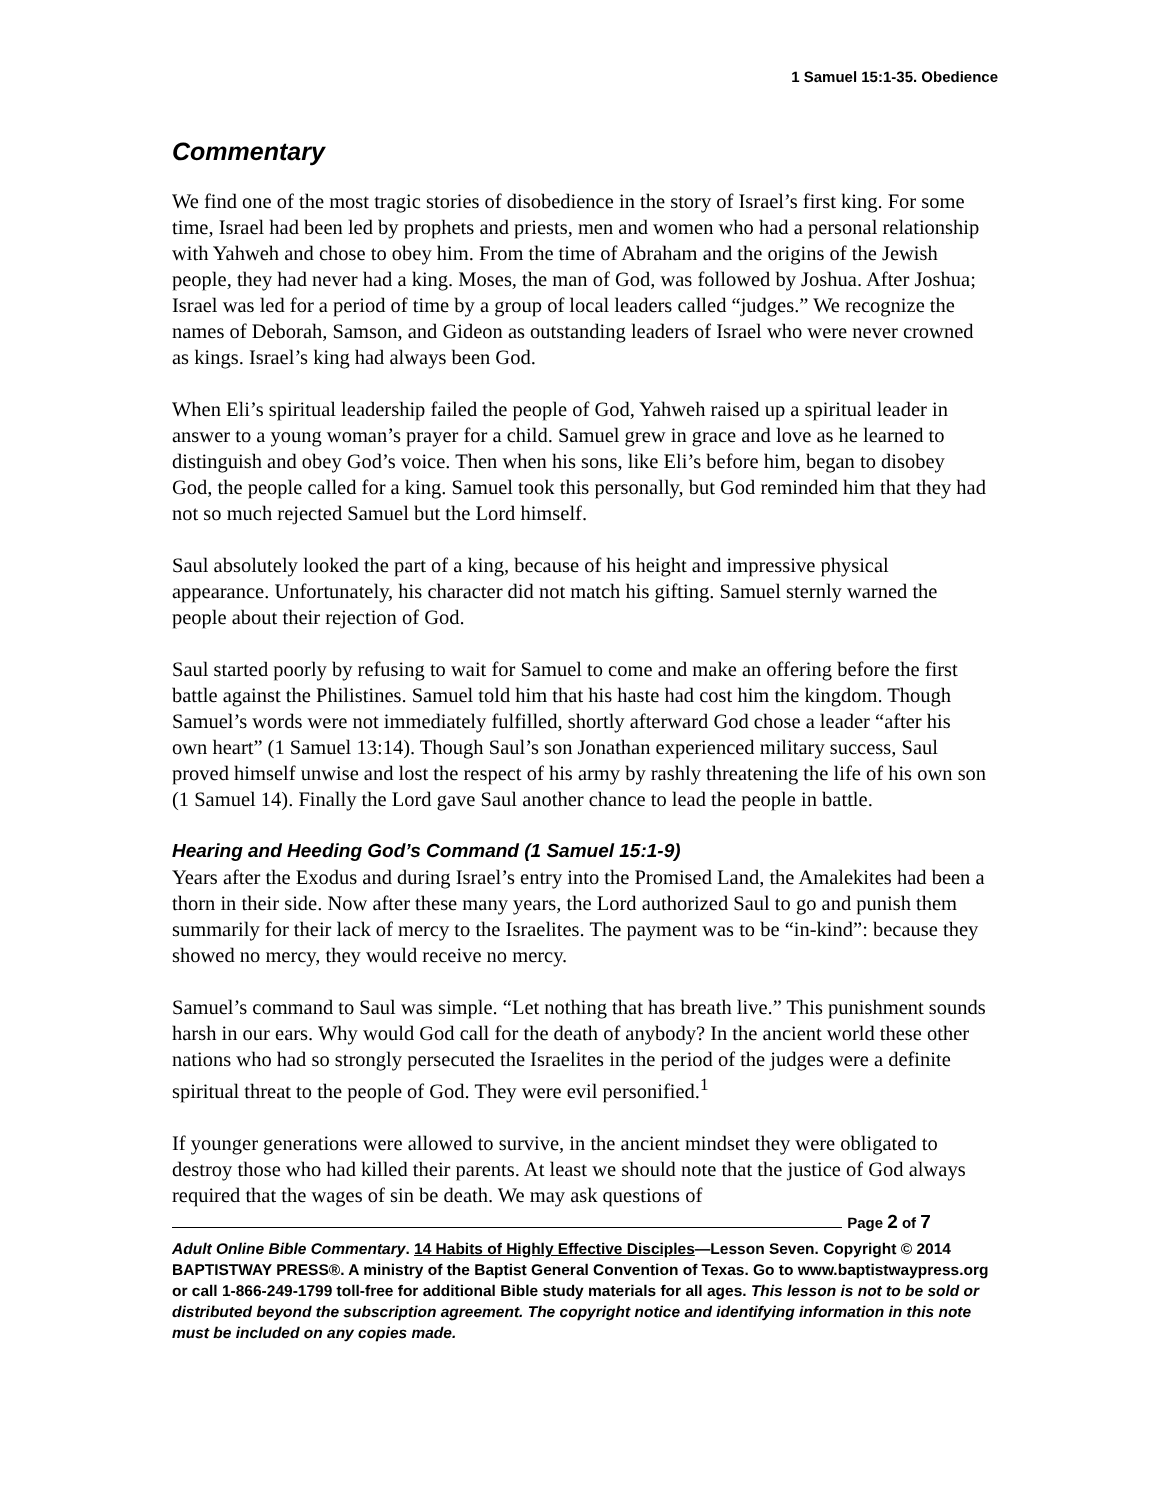1 Samuel 15:1-35. Obedience
Commentary
We find one of the most tragic stories of disobedience in the story of Israel’s first king. For some time, Israel had been led by prophets and priests, men and women who had a personal relationship with Yahweh and chose to obey him. From the time of Abraham and the origins of the Jewish people, they had never had a king. Moses, the man of God, was followed by Joshua. After Joshua; Israel was led for a period of time by a group of local leaders called “judges.” We recognize the names of Deborah, Samson, and Gideon as outstanding leaders of Israel who were never crowned as kings. Israel’s king had always been God.
When Eli’s spiritual leadership failed the people of God, Yahweh raised up a spiritual leader in answer to a young woman’s prayer for a child. Samuel grew in grace and love as he learned to distinguish and obey God’s voice. Then when his sons, like Eli’s before him, began to disobey God, the people called for a king. Samuel took this personally, but God reminded him that they had not so much rejected Samuel but the Lord himself.
Saul absolutely looked the part of a king, because of his height and impressive physical appearance. Unfortunately, his character did not match his gifting. Samuel sternly warned the people about their rejection of God.
Saul started poorly by refusing to wait for Samuel to come and make an offering before the first battle against the Philistines. Samuel told him that his haste had cost him the kingdom. Though Samuel’s words were not immediately fulfilled, shortly afterward God chose a leader “after his own heart” (1 Samuel 13:14). Though Saul’s son Jonathan experienced military success, Saul proved himself unwise and lost the respect of his army by rashly threatening the life of his own son (1 Samuel 14). Finally the Lord gave Saul another chance to lead the people in battle.
Hearing and Heeding God’s Command (1 Samuel 15:1-9)
Years after the Exodus and during Israel’s entry into the Promised Land, the Amalekites had been a thorn in their side. Now after these many years, the Lord authorized Saul to go and punish them summarily for their lack of mercy to the Israelites. The payment was to be “in-kind”: because they showed no mercy, they would receive no mercy.
Samuel’s command to Saul was simple. “Let nothing that has breath live.” This punishment sounds harsh in our ears. Why would God call for the death of anybody? In the ancient world these other nations who had so strongly persecuted the Israelites in the period of the judges were a definite spiritual threat to the people of God. They were evil personified.<sup>1</sup>
If younger generations were allowed to survive, in the ancient mindset they were obligated to destroy those who had killed their parents. At least we should note that the justice of God always required that the wages of sin be death. We may ask questions of
Page 2 of 7
Adult Online Bible Commentary. 14 Habits of Highly Effective Disciples—Lesson Seven. Copyright © 2014 BAPTISTWAY PRESS®. A ministry of the Baptist General Convention of Texas. Go to www.baptistwaypress.org or call 1-866-249-1799 toll-free for additional Bible study materials for all ages. This lesson is not to be sold or distributed beyond the subscription agreement. The copyright notice and identifying information in this note must be included on any copies made.